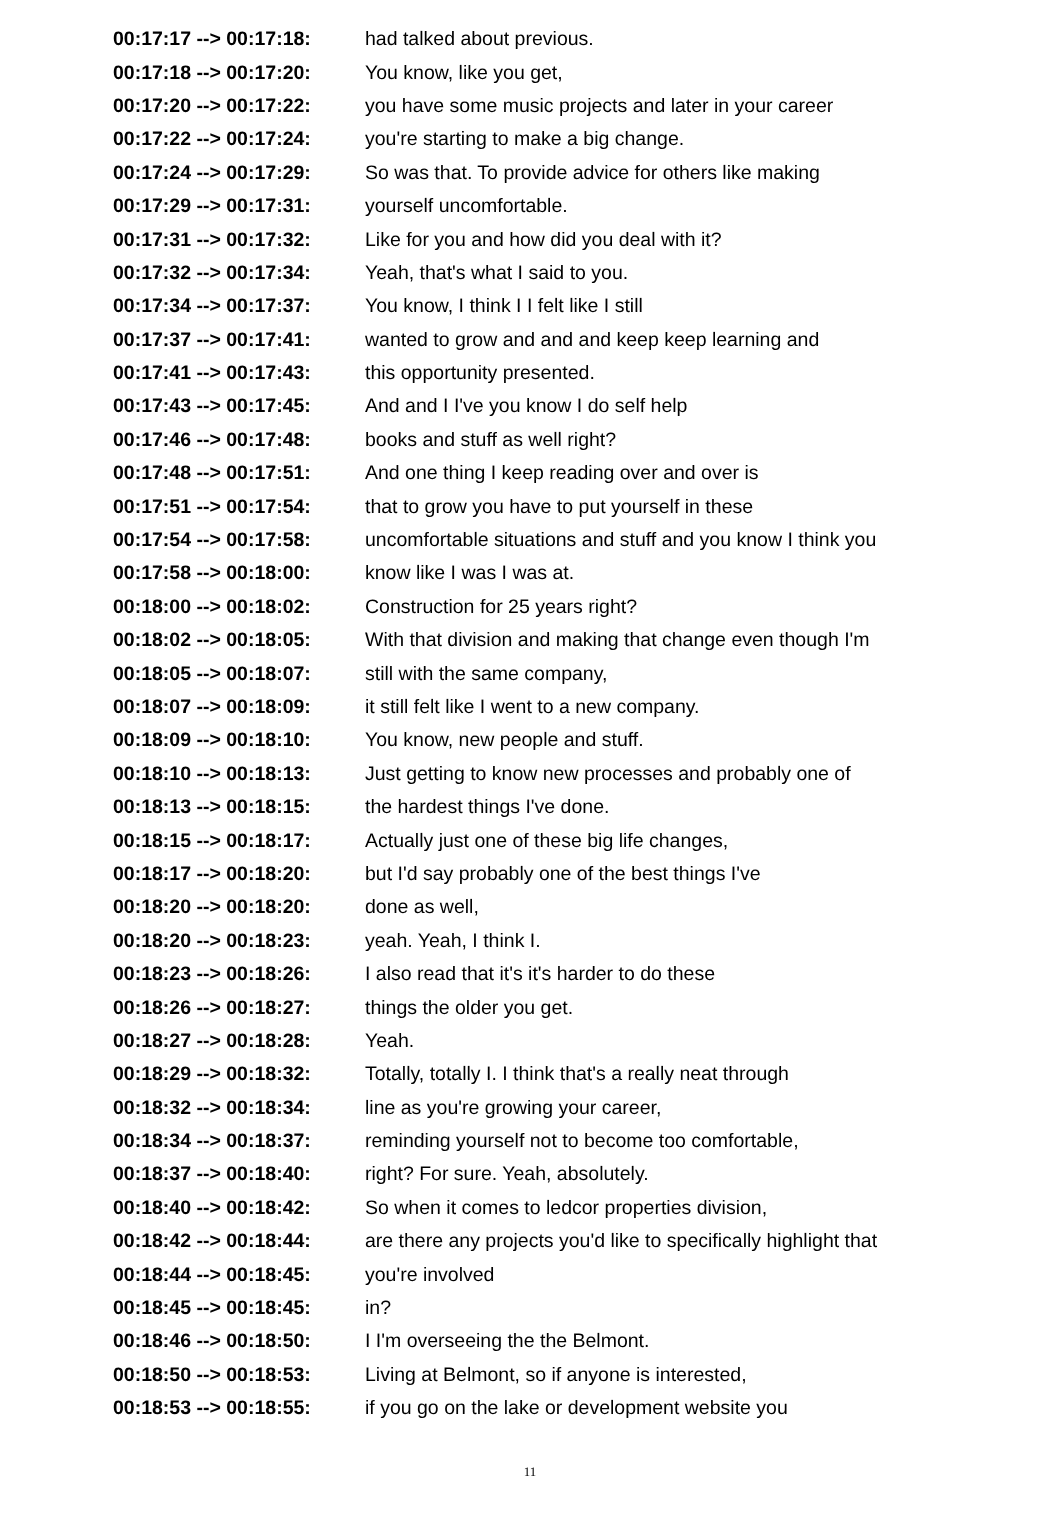| 00:17:17 --> 00:17:18: | had talked about previous. |
| 00:17:18 --> 00:17:20: | You know, like you get, |
| 00:17:20 --> 00:17:22: | you have some music projects and later in your career |
| 00:17:22 --> 00:17:24: | you're starting to make a big change. |
| 00:17:24 --> 00:17:29: | So was that. To provide advice for others like making |
| 00:17:29 --> 00:17:31: | yourself uncomfortable. |
| 00:17:31 --> 00:17:32: | Like for you and how did you deal with it? |
| 00:17:32 --> 00:17:34: | Yeah, that's what I said to you. |
| 00:17:34 --> 00:17:37: | You know, I think I I felt like I still |
| 00:17:37 --> 00:17:41: | wanted to grow and and and keep keep learning and |
| 00:17:41 --> 00:17:43: | this opportunity presented. |
| 00:17:43 --> 00:17:45: | And and I I've you know I do self help |
| 00:17:46 --> 00:17:48: | books and stuff as well right? |
| 00:17:48 --> 00:17:51: | And one thing I keep reading over and over is |
| 00:17:51 --> 00:17:54: | that to grow you have to put yourself in these |
| 00:17:54 --> 00:17:58: | uncomfortable situations and stuff and you know I think you |
| 00:17:58 --> 00:18:00: | know like I was I was at. |
| 00:18:00 --> 00:18:02: | Construction for 25 years right? |
| 00:18:02 --> 00:18:05: | With that division and making that change even though I'm |
| 00:18:05 --> 00:18:07: | still with the same company, |
| 00:18:07 --> 00:18:09: | it still felt like I went to a new company. |
| 00:18:09 --> 00:18:10: | You know, new people and stuff. |
| 00:18:10 --> 00:18:13: | Just getting to know new processes and probably one of |
| 00:18:13 --> 00:18:15: | the hardest things I've done. |
| 00:18:15 --> 00:18:17: | Actually just one of these big life changes, |
| 00:18:17 --> 00:18:20: | but I'd say probably one of the best things I've |
| 00:18:20 --> 00:18:20: | done as well, |
| 00:18:20 --> 00:18:23: | yeah. Yeah, I think I. |
| 00:18:23 --> 00:18:26: | I also read that it's it's harder to do these |
| 00:18:26 --> 00:18:27: | things the older you get. |
| 00:18:27 --> 00:18:28: | Yeah. |
| 00:18:29 --> 00:18:32: | Totally, totally I. I think that's a really neat through |
| 00:18:32 --> 00:18:34: | line as you're growing your career, |
| 00:18:34 --> 00:18:37: | reminding yourself not to become too comfortable, |
| 00:18:37 --> 00:18:40: | right? For sure. Yeah, absolutely. |
| 00:18:40 --> 00:18:42: | So when it comes to ledcor properties division, |
| 00:18:42 --> 00:18:44: | are there any projects you'd like to specifically highlight that |
| 00:18:44 --> 00:18:45: | you're involved |
| 00:18:45 --> 00:18:45: | in? |
| 00:18:46 --> 00:18:50: | I I'm overseeing the the Belmont. |
| 00:18:50 --> 00:18:53: | Living at Belmont, so if anyone is interested, |
| 00:18:53 --> 00:18:55: | if you go on the lake or development website you |
11